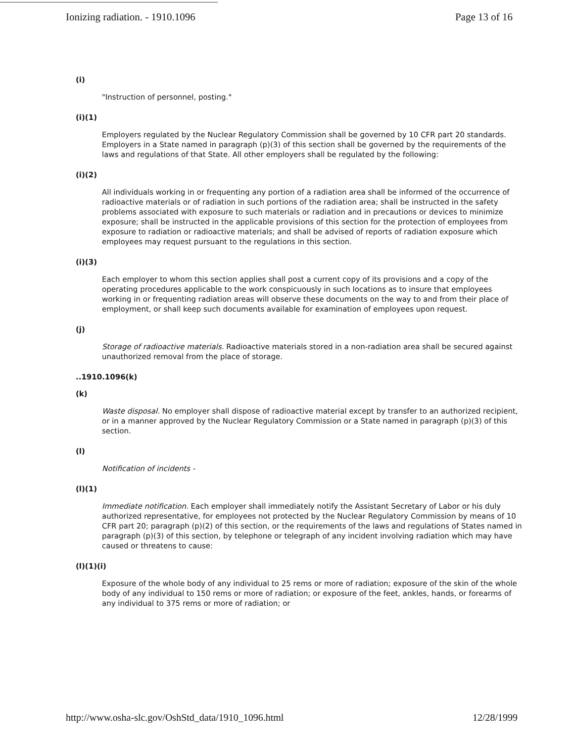Ionizing radiation. - 1910.1096 Page 13 of 16
(i)
"Instruction of personnel, posting."
(i)(1)
Employers regulated by the Nuclear Regulatory Commission shall be governed by 10 CFR part 20 standards. Employers in a State named in paragraph (p)(3) of this section shall be governed by the requirements of the laws and regulations of that State. All other employers shall be regulated by the following:
(i)(2)
All individuals working in or frequenting any portion of a radiation area shall be informed of the occurrence of radioactive materials or of radiation in such portions of the radiation area; shall be instructed in the safety problems associated with exposure to such materials or radiation and in precautions or devices to minimize exposure; shall be instructed in the applicable provisions of this section for the protection of employees from exposure to radiation or radioactive materials; and shall be advised of reports of radiation exposure which employees may request pursuant to the regulations in this section.
(i)(3)
Each employer to whom this section applies shall post a current copy of its provisions and a copy of the operating procedures applicable to the work conspicuously in such locations as to insure that employees working in or frequenting radiation areas will observe these documents on the way to and from their place of employment, or shall keep such documents available for examination of employees upon request.
(j)
Storage of radioactive materials. Radioactive materials stored in a non-radiation area shall be secured against unauthorized removal from the place of storage.
..1910.1096(k)
(k)
Waste disposal. No employer shall dispose of radioactive material except by transfer to an authorized recipient, or in a manner approved by the Nuclear Regulatory Commission or a State named in paragraph (p)(3) of this section.
(l)
Notification of incidents -
(l)(1)
Immediate notification. Each employer shall immediately notify the Assistant Secretary of Labor or his duly authorized representative, for employees not protected by the Nuclear Regulatory Commission by means of 10 CFR part 20; paragraph (p)(2) of this section, or the requirements of the laws and regulations of States named in paragraph (p)(3) of this section, by telephone or telegraph of any incident involving radiation which may have caused or threatens to cause:
(l)(1)(i)
Exposure of the whole body of any individual to 25 rems or more of radiation; exposure of the skin of the whole body of any individual to 150 rems or more of radiation; or exposure of the feet, ankles, hands, or forearms of any individual to 375 rems or more of radiation; or
http://www.osha-slc.gov/OshStd_data/1910_1096.html 12/28/1999